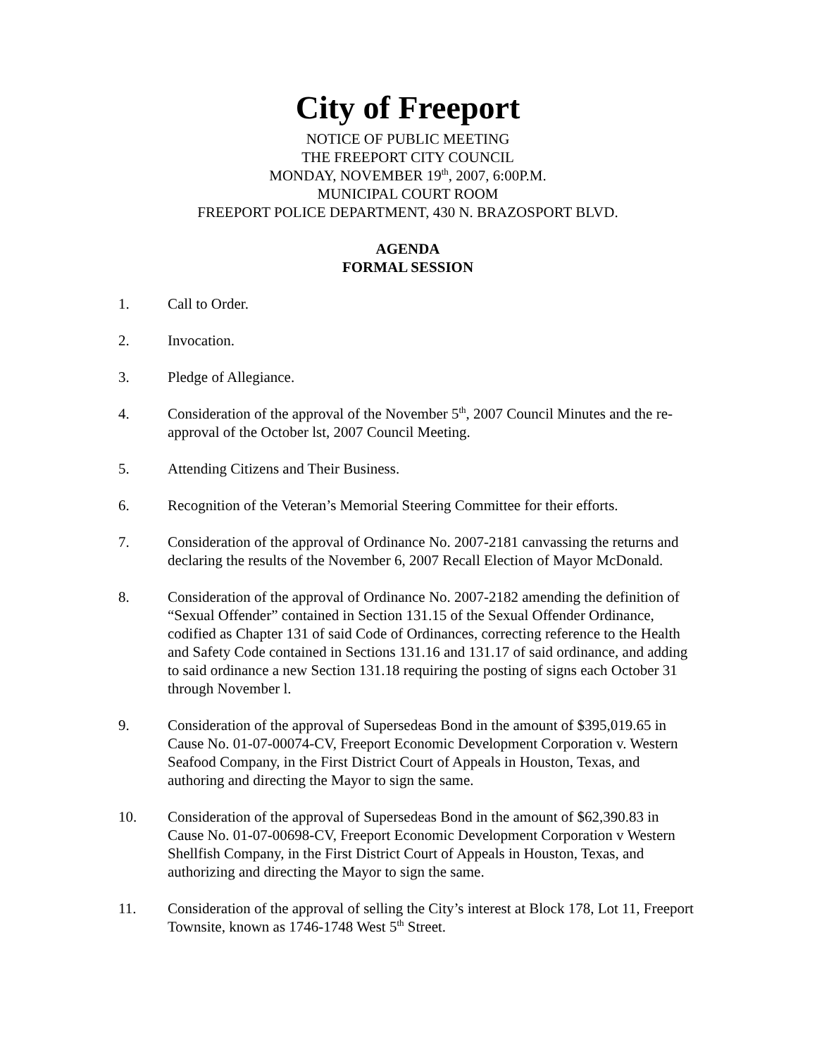City of Freeport
NOTICE OF PUBLIC MEETING
THE FREEPORT CITY COUNCIL
MONDAY, NOVEMBER 19<sup>th</sup>, 2007, 6:00P.M.
MUNICIPAL COURT ROOM
FREEPORT POLICE DEPARTMENT, 430 N. BRAZOSPORT BLVD.
AGENDA
FORMAL SESSION
1. Call to Order.
2. Invocation.
3. Pledge of Allegiance.
4. Consideration of the approval of the November 5<sup>th</sup>, 2007 Council Minutes and the re-approval of the October lst, 2007 Council Meeting.
5. Attending Citizens and Their Business.
6. Recognition of the Veteran’s Memorial Steering Committee for their efforts.
7. Consideration of the approval of Ordinance No. 2007-2181 canvassing the returns and declaring the results of the November 6, 2007 Recall Election of Mayor McDonald.
8. Consideration of the approval of Ordinance No. 2007-2182 amending the definition of “Sexual Offender” contained in Section 131.15 of the Sexual Offender Ordinance, codified as Chapter 131 of said Code of Ordinances, correcting reference to the Health and Safety Code contained in Sections 131.16 and 131.17 of said ordinance, and adding to said ordinance a new Section 131.18 requiring the posting of signs each October 31 through November l.
9. Consideration of the approval of Supersedeas Bond in the amount of $395,019.65 in Cause No. 01-07-00074-CV, Freeport Economic Development Corporation v. Western Seafood Company, in the First District Court of Appeals in Houston, Texas, and authoring and directing the Mayor to sign the same.
10. Consideration of the approval of Supersedeas Bond in the amount of $62,390.83 in Cause No. 01-07-00698-CV, Freeport Economic Development Corporation v Western Shellfish Company, in the First District Court of Appeals in Houston, Texas, and authorizing and directing the Mayor to sign the same.
11. Consideration of the approval of selling the City’s interest at Block 178, Lot 11, Freeport Townsite, known as 1746-1748 West 5<sup>th</sup> Street.